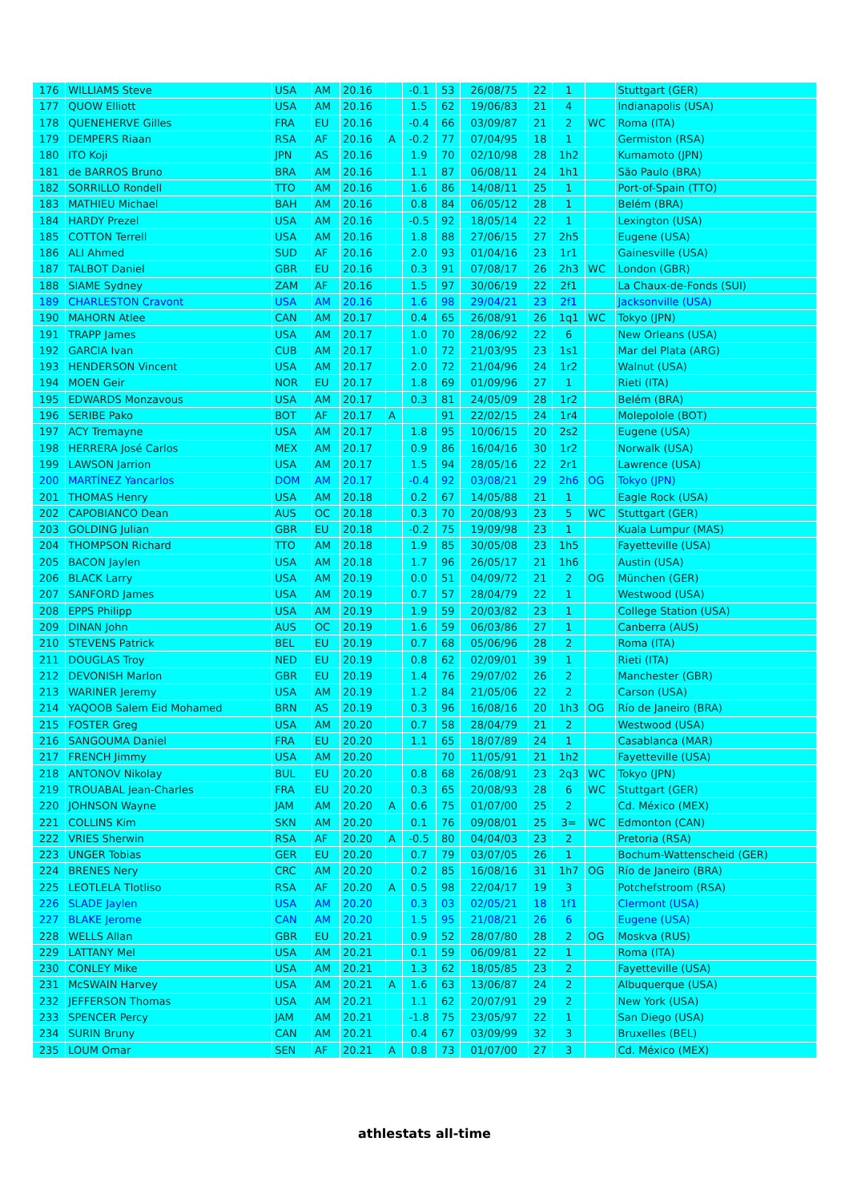| 176 | WILLIAMS Steve | USA | AM | 20.16 | | -0.1 | 53 | 26/08/75 | 22 | 1 | | Stuttgart (GER) |
| 177 | QUOW Elliott | USA | AM | 20.16 | | 1.5 | 62 | 19/06/83 | 21 | 4 | | Indianapolis (USA) |
| 178 | QUENEHERVE Gilles | FRA | EU | 20.16 | | -0.4 | 66 | 03/09/87 | 21 | 2 | WC | Roma (ITA) |
| 179 | DEMPERS Riaan | RSA | AF | 20.16 | A | -0.2 | 77 | 07/04/95 | 18 | 1 | | Germiston (RSA) |
| 180 | ITO Koji | JPN | AS | 20.16 | | 1.9 | 70 | 02/10/98 | 28 | 1h2 | | Kumamoto (JPN) |
| 181 | de BARROS Bruno | BRA | AM | 20.16 | | 1.1 | 87 | 06/08/11 | 24 | 1h1 | | São Paulo (BRA) |
| 182 | SORRILLO Rondell | TTO | AM | 20.16 | | 1.6 | 86 | 14/08/11 | 25 | 1 | | Port-of-Spain (TTO) |
| 183 | MATHIEU Michael | BAH | AM | 20.16 | | 0.8 | 84 | 06/05/12 | 28 | 1 | | Belém (BRA) |
| 184 | HARDY Prezel | USA | AM | 20.16 | | -0.5 | 92 | 18/05/14 | 22 | 1 | | Lexington (USA) |
| 185 | COTTON Terrell | USA | AM | 20.16 | | 1.8 | 88 | 27/06/15 | 27 | 2h5 | | Eugene (USA) |
| 186 | ALI Ahmed | SUD | AF | 20.16 | | 2.0 | 93 | 01/04/16 | 23 | 1r1 | | Gainesville (USA) |
| 187 | TALBOT Daniel | GBR | EU | 20.16 | | 0.3 | 91 | 07/08/17 | 26 | 2h3 | WC | London (GBR) |
| 188 | SIAME Sydney | ZAM | AF | 20.16 | | 1.5 | 97 | 30/06/19 | 22 | 2f1 | | La Chaux-de-Fonds (SUI) |
| 189 | CHARLESTON Cravont | USA | AM | 20.16 | | 1.6 | 98 | 29/04/21 | 23 | 2f1 | | Jacksonville (USA) |
| 190 | MAHORN Atlee | CAN | AM | 20.17 | | 0.4 | 65 | 26/08/91 | 26 | 1q1 | WC | Tokyo (JPN) |
| 191 | TRAPP James | USA | AM | 20.17 | | 1.0 | 70 | 28/06/92 | 22 | 6 | | New Orleans (USA) |
| 192 | GARCIA Ivan | CUB | AM | 20.17 | | 1.0 | 72 | 21/03/95 | 23 | 1s1 | | Mar del Plata (ARG) |
| 193 | HENDERSON Vincent | USA | AM | 20.17 | | 2.0 | 72 | 21/04/96 | 24 | 1r2 | | Walnut (USA) |
| 194 | MOEN Geir | NOR | EU | 20.17 | | 1.8 | 69 | 01/09/96 | 27 | 1 | | Rieti (ITA) |
| 195 | EDWARDS Monzavous | USA | AM | 20.17 | | 0.3 | 81 | 24/05/09 | 28 | 1r2 | | Belém (BRA) |
| 196 | SERIBE Pako | BOT | AF | 20.17 | A | | 91 | 22/02/15 | 24 | 1r4 | | Molepolole (BOT) |
| 197 | ACY Tremayne | USA | AM | 20.17 | | 1.8 | 95 | 10/06/15 | 20 | 2s2 | | Eugene (USA) |
| 198 | HERRERA José Carlos | MEX | AM | 20.17 | | 0.9 | 86 | 16/04/16 | 30 | 1r2 | | Norwalk (USA) |
| 199 | LAWSON Jarrion | USA | AM | 20.17 | | 1.5 | 94 | 28/05/16 | 22 | 2r1 | | Lawrence (USA) |
| 200 | MARTÍNEZ Yancarlos | DOM | AM | 20.17 | | -0.4 | 92 | 03/08/21 | 29 | 2h6 | OG | Tokyo (JPN) |
| 201 | THOMAS Henry | USA | AM | 20.18 | | 0.2 | 67 | 14/05/88 | 21 | 1 | | Eagle Rock (USA) |
| 202 | CAPOBIANCO Dean | AUS | OC | 20.18 | | 0.3 | 70 | 20/08/93 | 23 | 5 | WC | Stuttgart (GER) |
| 203 | GOLDING Julian | GBR | EU | 20.18 | | -0.2 | 75 | 19/09/98 | 23 | 1 | | Kuala Lumpur (MAS) |
| 204 | THOMPSON Richard | TTO | AM | 20.18 | | 1.9 | 85 | 30/05/08 | 23 | 1h5 | | Fayetteville (USA) |
| 205 | BACON Jaylen | USA | AM | 20.18 | | 1.7 | 96 | 26/05/17 | 21 | 1h6 | | Austin (USA) |
| 206 | BLACK Larry | USA | AM | 20.19 | | 0.0 | 51 | 04/09/72 | 21 | 2 | OG | München (GER) |
| 207 | SANFORD James | USA | AM | 20.19 | | 0.7 | 57 | 28/04/79 | 22 | 1 | | Westwood (USA) |
| 208 | EPPS Philipp | USA | AM | 20.19 | | 1.9 | 59 | 20/03/82 | 23 | 1 | | College Station (USA) |
| 209 | DINAN John | AUS | OC | 20.19 | | 1.6 | 59 | 06/03/86 | 27 | 1 | | Canberra (AUS) |
| 210 | STEVENS Patrick | BEL | EU | 20.19 | | 0.7 | 68 | 05/06/96 | 28 | 2 | | Roma (ITA) |
| 211 | DOUGLAS Troy | NED | EU | 20.19 | | 0.8 | 62 | 02/09/01 | 39 | 1 | | Rieti (ITA) |
| 212 | DEVONISH Marlon | GBR | EU | 20.19 | | 1.4 | 76 | 29/07/02 | 26 | 2 | | Manchester (GBR) |
| 213 | WARINER Jeremy | USA | AM | 20.19 | | 1.2 | 84 | 21/05/06 | 22 | 2 | | Carson (USA) |
| 214 | YAQOOB Salem Eid Mohamed | BRN | AS | 20.19 | | 0.3 | 96 | 16/08/16 | 20 | 1h3 | OG | Río de Janeiro (BRA) |
| 215 | FOSTER Greg | USA | AM | 20.20 | | 0.7 | 58 | 28/04/79 | 21 | 2 | | Westwood (USA) |
| 216 | SANGOUMA Daniel | FRA | EU | 20.20 | | 1.1 | 65 | 18/07/89 | 24 | 1 | | Casablanca (MAR) |
| 217 | FRENCH Jimmy | USA | AM | 20.20 | | | 70 | 11/05/91 | 21 | 1h2 | | Fayetteville (USA) |
| 218 | ANTONOV Nikolay | BUL | EU | 20.20 | | 0.8 | 68 | 26/08/91 | 23 | 2q3 | WC | Tokyo (JPN) |
| 219 | TROUABAL Jean-Charles | FRA | EU | 20.20 | | 0.3 | 65 | 20/08/93 | 28 | 6 | WC | Stuttgart (GER) |
| 220 | JOHNSON Wayne | JAM | AM | 20.20 | A | 0.6 | 75 | 01/07/00 | 25 | 2 | | Cd. México (MEX) |
| 221 | COLLINS Kim | SKN | AM | 20.20 | | 0.1 | 76 | 09/08/01 | 25 | 3= | WC | Edmonton (CAN) |
| 222 | VRIES Sherwin | RSA | AF | 20.20 | A | -0.5 | 80 | 04/04/03 | 23 | 2 | | Pretoria (RSA) |
| 223 | UNGER Tobias | GER | EU | 20.20 | | 0.7 | 79 | 03/07/05 | 26 | 1 | | Bochum-Wattenscheid (GER) |
| 224 | BRENES Nery | CRC | AM | 20.20 | | 0.2 | 85 | 16/08/16 | 31 | 1h7 | OG | Río de Janeiro (BRA) |
| 225 | LEOTLELA Tlotliso | RSA | AF | 20.20 | A | 0.5 | 98 | 22/04/17 | 19 | 3 | | Potchefstroom (RSA) |
| 226 | SLADE Jaylen | USA | AM | 20.20 | | 0.3 | 03 | 02/05/21 | 18 | 1f1 | | Clermont (USA) |
| 227 | BLAKE Jerome | CAN | AM | 20.20 | | 1.5 | 95 | 21/08/21 | 26 | 6 | | Eugene (USA) |
| 228 | WELLS Allan | GBR | EU | 20.21 | | 0.9 | 52 | 28/07/80 | 28 | 2 | OG | Moskva (RUS) |
| 229 | LATTANY Mel | USA | AM | 20.21 | | 0.1 | 59 | 06/09/81 | 22 | 1 | | Roma (ITA) |
| 230 | CONLEY Mike | USA | AM | 20.21 | | 1.3 | 62 | 18/05/85 | 23 | 2 | | Fayetteville (USA) |
| 231 | McSWAIN Harvey | USA | AM | 20.21 | A | 1.6 | 63 | 13/06/87 | 24 | 2 | | Albuquerque (USA) |
| 232 | JEFFERSON Thomas | USA | AM | 20.21 | | 1.1 | 62 | 20/07/91 | 29 | 2 | | New York (USA) |
| 233 | SPENCER Percy | JAM | AM | 20.21 | | -1.8 | 75 | 23/05/97 | 22 | 1 | | San Diego (USA) |
| 234 | SURIN Bruny | CAN | AM | 20.21 | | 0.4 | 67 | 03/09/99 | 32 | 3 | | Bruxelles (BEL) |
| 235 | LOUM Omar | SEN | AF | 20.21 | A | 0.8 | 73 | 01/07/00 | 27 | 3 | | Cd. México (MEX) |
athlestats all-time